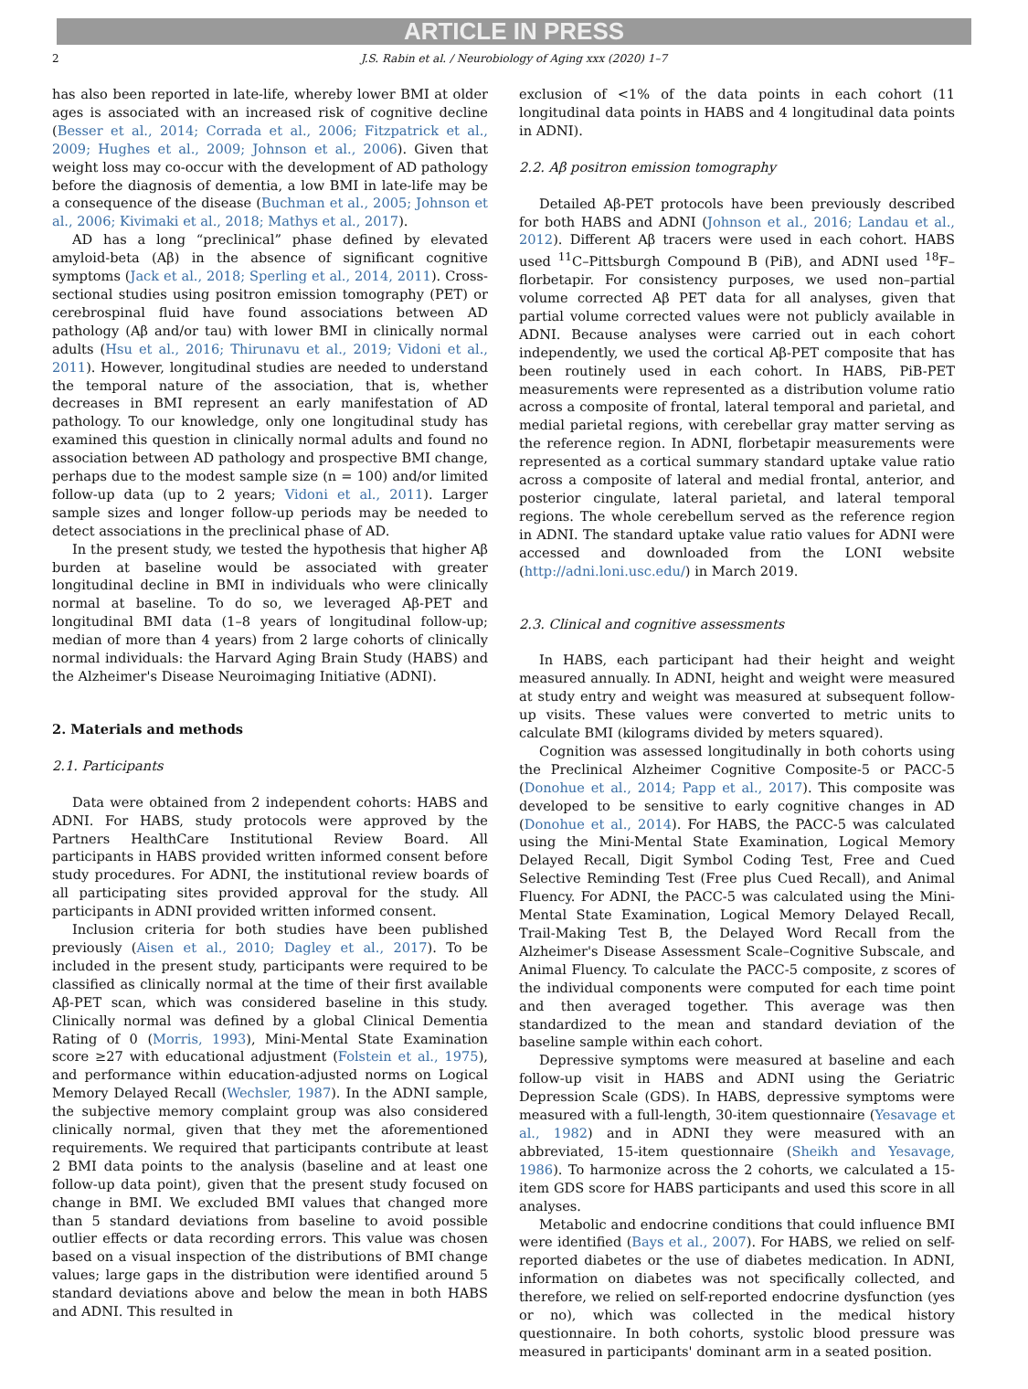ARTICLE IN PRESS
2 J.S. Rabin et al. / Neurobiology of Aging xxx (2020) 1–7
has also been reported in late-life, whereby lower BMI at older ages is associated with an increased risk of cognitive decline (Besser et al., 2014; Corrada et al., 2006; Fitzpatrick et al., 2009; Hughes et al., 2009; Johnson et al., 2006). Given that weight loss may co-occur with the development of AD pathology before the diagnosis of dementia, a low BMI in late-life may be a consequence of the disease (Buchman et al., 2005; Johnson et al., 2006; Kivimaki et al., 2018; Mathys et al., 2017).
AD has a long “preclinical” phase defined by elevated amyloid-beta (Aβ) in the absence of significant cognitive symptoms (Jack et al., 2018; Sperling et al., 2014, 2011). Cross-sectional studies using positron emission tomography (PET) or cerebrospinal fluid have found associations between AD pathology (Aβ and/or tau) with lower BMI in clinically normal adults (Hsu et al., 2016; Thirunavu et al., 2019; Vidoni et al., 2011). However, longitudinal studies are needed to understand the temporal nature of the association, that is, whether decreases in BMI represent an early manifestation of AD pathology. To our knowledge, only one longitudinal study has examined this question in clinically normal adults and found no association between AD pathology and prospective BMI change, perhaps due to the modest sample size (n = 100) and/or limited follow-up data (up to 2 years; Vidoni et al., 2011). Larger sample sizes and longer follow-up periods may be needed to detect associations in the preclinical phase of AD.
In the present study, we tested the hypothesis that higher Aβ burden at baseline would be associated with greater longitudinal decline in BMI in individuals who were clinically normal at baseline. To do so, we leveraged Aβ-PET and longitudinal BMI data (1–8 years of longitudinal follow-up; median of more than 4 years) from 2 large cohorts of clinically normal individuals: the Harvard Aging Brain Study (HABS) and the Alzheimer's Disease Neuroimaging Initiative (ADNI).
2. Materials and methods
2.1. Participants
Data were obtained from 2 independent cohorts: HABS and ADNI. For HABS, study protocols were approved by the Partners HealthCare Institutional Review Board. All participants in HABS provided written informed consent before study procedures. For ADNI, the institutional review boards of all participating sites provided approval for the study. All participants in ADNI provided written informed consent.
Inclusion criteria for both studies have been published previously (Aisen et al., 2010; Dagley et al., 2017). To be included in the present study, participants were required to be classified as clinically normal at the time of their first available Aβ-PET scan, which was considered baseline in this study. Clinically normal was defined by a global Clinical Dementia Rating of 0 (Morris, 1993), Mini-Mental State Examination score ≥27 with educational adjustment (Folstein et al., 1975), and performance within education-adjusted norms on Logical Memory Delayed Recall (Wechsler, 1987). In the ADNI sample, the subjective memory complaint group was also considered clinically normal, given that they met the aforementioned requirements. We required that participants contribute at least 2 BMI data points to the analysis (baseline and at least one follow-up data point), given that the present study focused on change in BMI. We excluded BMI values that changed more than 5 standard deviations from baseline to avoid possible outlier effects or data recording errors. This value was chosen based on a visual inspection of the distributions of BMI change values; large gaps in the distribution were identified around 5 standard deviations above and below the mean in both HABS and ADNI. This resulted in
exclusion of <1% of the data points in each cohort (11 longitudinal data points in HABS and 4 longitudinal data points in ADNI).
2.2. Aβ positron emission tomography
Detailed Aβ-PET protocols have been previously described for both HABS and ADNI (Johnson et al., 2016; Landau et al., 2012). Different Aβ tracers were used in each cohort. HABS used <sup>11</sup>C–Pittsburgh Compound B (PiB), and ADNI used <sup>18</sup>F–florbetapir. For consistency purposes, we used non–partial volume corrected Aβ PET data for all analyses, given that partial volume corrected values were not publicly available in ADNI. Because analyses were carried out in each cohort independently, we used the cortical Aβ-PET composite that has been routinely used in each cohort. In HABS, PiB-PET measurements were represented as a distribution volume ratio across a composite of frontal, lateral temporal and parietal, and medial parietal regions, with cerebellar gray matter serving as the reference region. In ADNI, florbetapir measurements were represented as a cortical summary standard uptake value ratio across a composite of lateral and medial frontal, anterior, and posterior cingulate, lateral parietal, and lateral temporal regions. The whole cerebellum served as the reference region in ADNI. The standard uptake value ratio values for ADNI were accessed and downloaded from the LONI website (http://adni.loni.usc.edu/) in March 2019.
2.3. Clinical and cognitive assessments
In HABS, each participant had their height and weight measured annually. In ADNI, height and weight were measured at study entry and weight was measured at subsequent follow-up visits. These values were converted to metric units to calculate BMI (kilograms divided by meters squared).
Cognition was assessed longitudinally in both cohorts using the Preclinical Alzheimer Cognitive Composite-5 or PACC-5 (Donohue et al., 2014; Papp et al., 2017). This composite was developed to be sensitive to early cognitive changes in AD (Donohue et al., 2014). For HABS, the PACC-5 was calculated using the Mini-Mental State Examination, Logical Memory Delayed Recall, Digit Symbol Coding Test, Free and Cued Selective Reminding Test (Free plus Cued Recall), and Animal Fluency. For ADNI, the PACC-5 was calculated using the Mini-Mental State Examination, Logical Memory Delayed Recall, Trail-Making Test B, the Delayed Word Recall from the Alzheimer's Disease Assessment Scale–Cognitive Subscale, and Animal Fluency. To calculate the PACC-5 composite, z scores of the individual components were computed for each time point and then averaged together. This average was then standardized to the mean and standard deviation of the baseline sample within each cohort.
Depressive symptoms were measured at baseline and each follow-up visit in HABS and ADNI using the Geriatric Depression Scale (GDS). In HABS, depressive symptoms were measured with a full-length, 30-item questionnaire (Yesavage et al., 1982) and in ADNI they were measured with an abbreviated, 15-item questionnaire (Sheikh and Yesavage, 1986). To harmonize across the 2 cohorts, we calculated a 15-item GDS score for HABS participants and used this score in all analyses.
Metabolic and endocrine conditions that could influence BMI were identified (Bays et al., 2007). For HABS, we relied on self-reported diabetes or the use of diabetes medication. In ADNI, information on diabetes was not specifically collected, and therefore, we relied on self-reported endocrine dysfunction (yes or no), which was collected in the medical history questionnaire. In both cohorts, systolic blood pressure was measured in participants' dominant arm in a seated position.